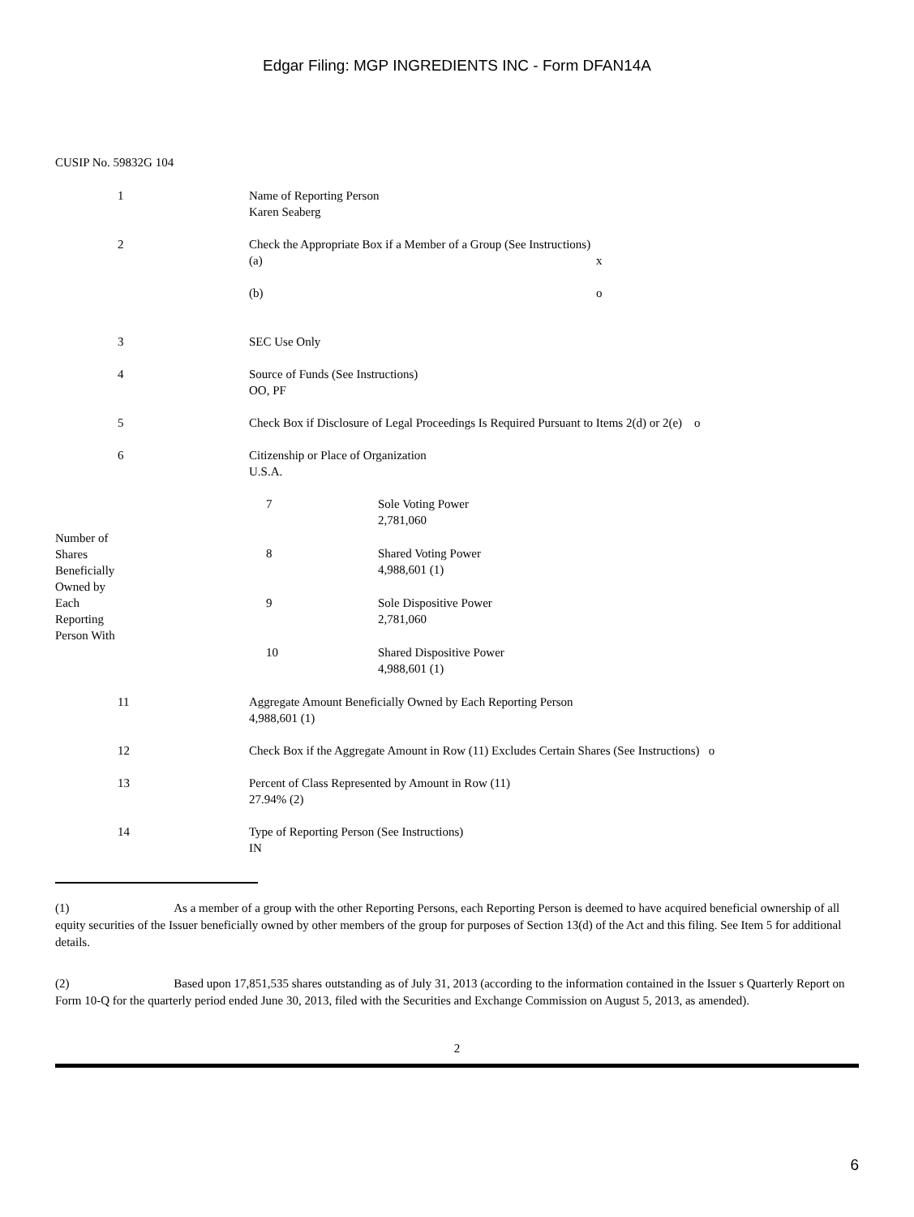Edgar Filing: MGP INGREDIENTS INC - Form DFAN14A
CUSIP No. 59832G 104
| 1 | Name of Reporting Person Karen Seaberg |
| 2 | Check the Appropriate Box if a Member of a Group (See Instructions) / (a) / x / / (b) / o / |
| 3 | SEC Use Only |
| 4 | Source of Funds (See Instructions) OO, PF |
| 5 | Check Box if Disclosure of Legal Proceedings Is Required Pursuant to Items 2(d) or 2(e) o |
| 6 | Citizenship or Place of Organization U.S.A. |
| Number of Shares Beneficially Owned by Each Reporting Person With | 7 | Sole Voting Power 2,781,060 |
| | 8 | Shared Voting Power 4,988,601 (1) |
| | 9 | Sole Dispositive Power 2,781,060 |
| | 10 | Shared Dispositive Power 4,988,601 (1) |
| 11 | Aggregate Amount Beneficially Owned by Each Reporting Person 4,988,601 (1) |
| 12 | Check Box if the Aggregate Amount in Row (11) Excludes Certain Shares (See Instructions) o |
| 13 | Percent of Class Represented by Amount in Row (11) 27.94% (2) |
| 14 | Type of Reporting Person (See Instructions) IN |
(1) As a member of a group with the other Reporting Persons, each Reporting Person is deemed to have acquired beneficial ownership of all equity securities of the Issuer beneficially owned by other members of the group for purposes of Section 13(d) of the Act and this filing. See Item 5 for additional details.
(2) Based upon 17,851,535 shares outstanding as of July 31, 2013 (according to the information contained in the Issuer s Quarterly Report on Form 10-Q for the quarterly period ended June 30, 2013, filed with the Securities and Exchange Commission on August 5, 2013, as amended).
2
6